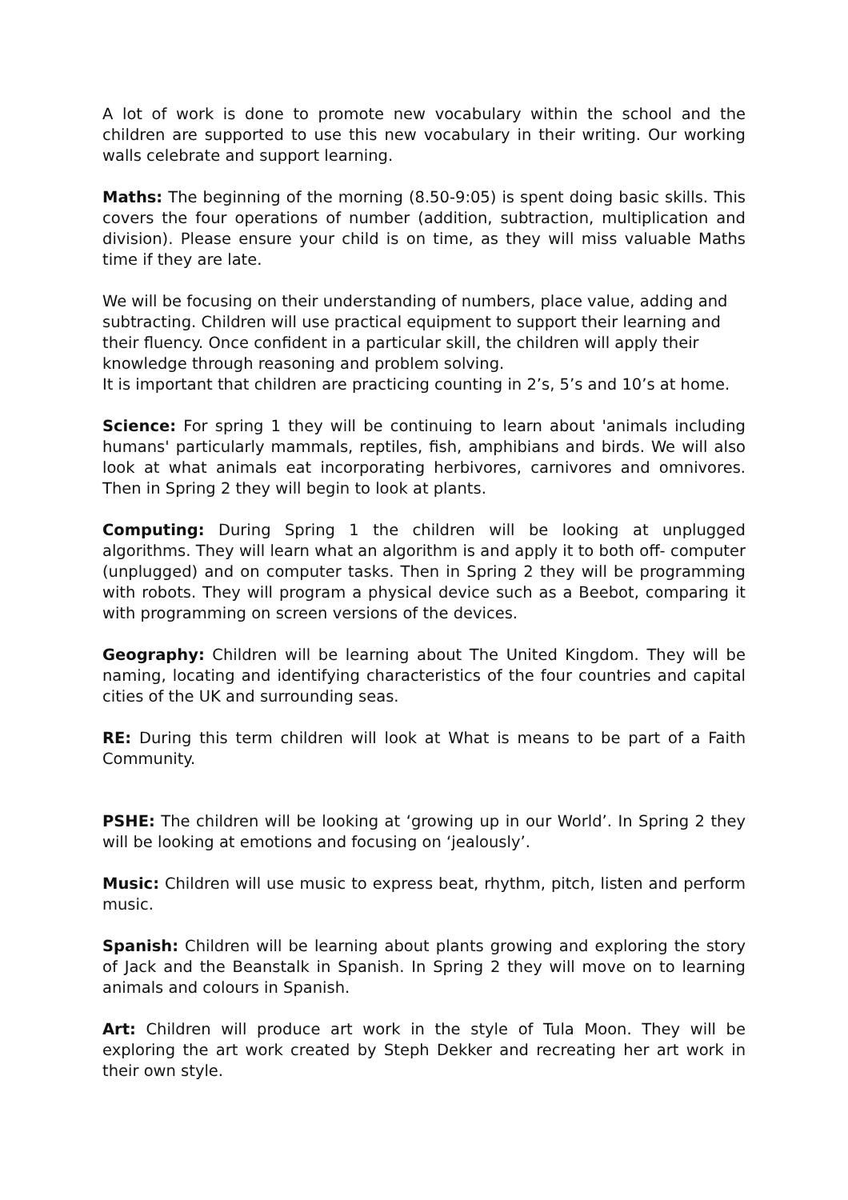A lot of work is done to promote new vocabulary within the school and the children are supported to use this new vocabulary in their writing. Our working walls celebrate and support learning.
Maths: The beginning of the morning (8.50-9:05) is spent doing basic skills. This covers the four operations of number (addition, subtraction, multiplication and division). Please ensure your child is on time, as they will miss valuable Maths time if they are late.
We will be focusing on their understanding of numbers, place value, adding and subtracting. Children will use practical equipment to support their learning and their fluency. Once confident in a particular skill, the children will apply their knowledge through reasoning and problem solving.
It is important that children are practicing counting in 2’s, 5’s and 10’s at home.
Science: For spring 1 they will be continuing to learn about 'animals including humans' particularly mammals, reptiles, fish, amphibians and birds. We will also look at what animals eat incorporating herbivores, carnivores and omnivores. Then in Spring 2 they will begin to look at plants.
Computing: During Spring 1 the children will be looking at unplugged algorithms. They will learn what an algorithm is and apply it to both off- computer (unplugged) and on computer tasks. Then in Spring 2 they will be programming with robots. They will program a physical device such as a Beebot, comparing it with programming on screen versions of the devices.
Geography: Children will be learning about The United Kingdom. They will be naming, locating and identifying characteristics of the four countries and capital cities of the UK and surrounding seas.
RE: During this term children will look at What is means to be part of a Faith Community.
PSHE: The children will be looking at ‘growing up in our World’. In Spring 2 they will be looking at emotions and focusing on ‘jealously’.
Music: Children will use music to express beat, rhythm, pitch, listen and perform music.
Spanish: Children will be learning about plants growing and exploring the story of Jack and the Beanstalk in Spanish. In Spring 2 they will move on to learning animals and colours in Spanish.
Art: Children will produce art work in the style of Tula Moon. They will be exploring the art work created by Steph Dekker and recreating her art work in their own style.